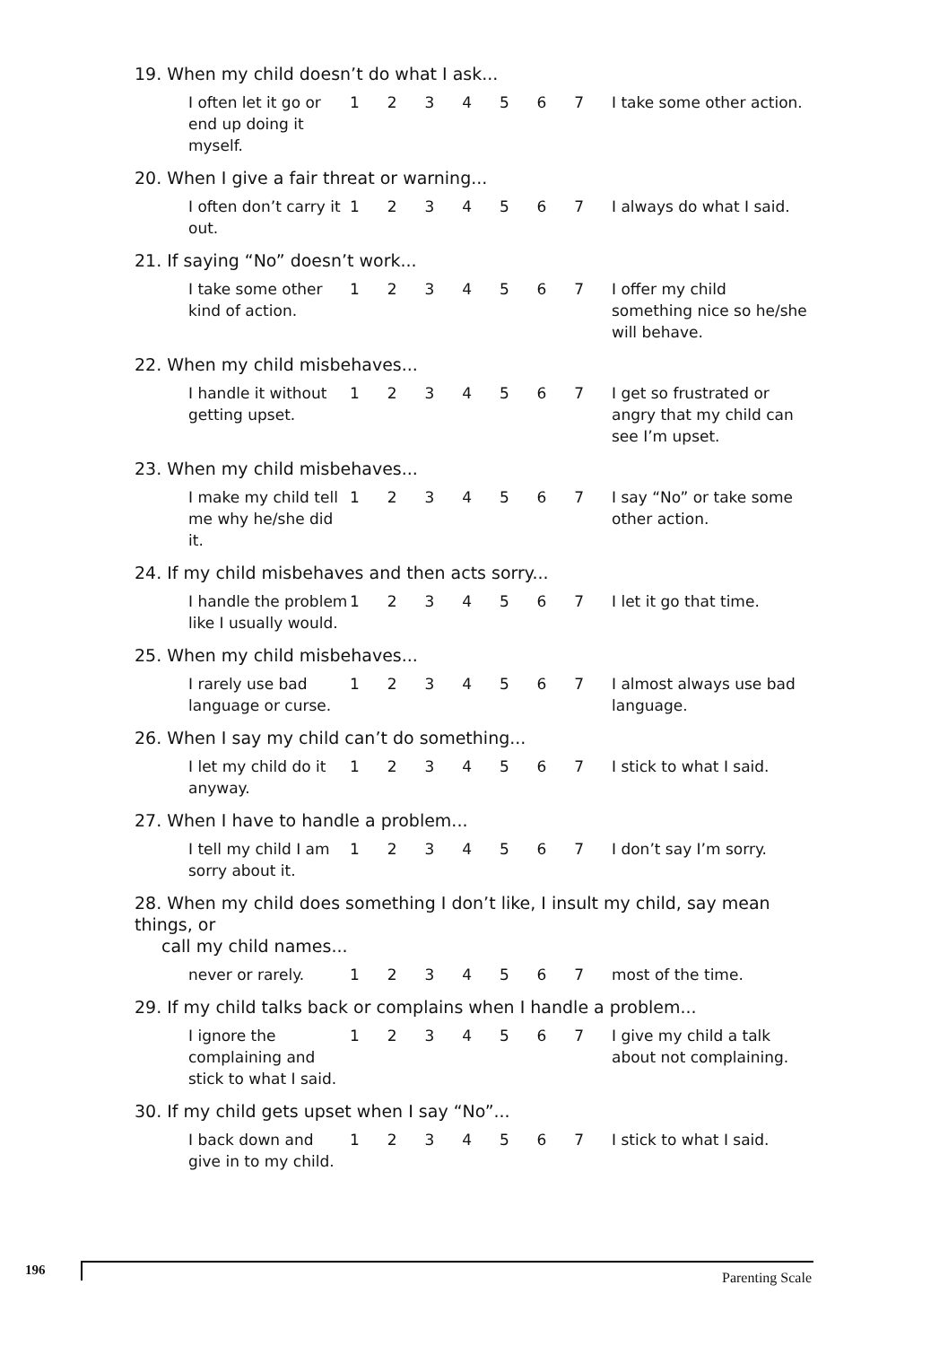19. When my child doesn’t do what I ask...
I often let it go or end up doing it myself.
1234567 I take some other action.
20. When I give a fair threat or warning...
I often don’t carry it out.
1234567 I always do what I said.
21. If saying “No” doesn’t work...
I take some other kind of action.
1234567 I offer my child something nice so he/she will behave.
22. When my child misbehaves...
I handle it without getting upset.
1234567 I get so frustrated or angry that my child can see I’m upset.
23. When my child misbehaves...
I make my child tell me why he/she did it.
1234567 I say “No” or take some other action.
24. If my child misbehaves and then acts sorry...
I handle the problem like I usually would.
1234567 I let it go that time.
25. When my child misbehaves...
I rarely use bad language or curse.
1234567 I almost always use bad language.
26. When I say my child can’t do something...
I let my child do it anyway.
1234567 I stick to what I said.
27. When I have to handle a problem...
I tell my child I am sorry about it.
1234567 I don’t say I’m sorry.
28. When my child does something I don’t like, I insult my child, say mean things, or
call my child names...
never or rarely. 1234567 most of the time.
29. If my child talks back or complains when I handle a problem...
I ignore the complaining and stick to what I said.
1234567 I give my child a talk about not complaining.
30. If my child gets upset when I say “No”...
I back down and give in to my child.
1234567 I stick to what I said.
196 Parenting Scale